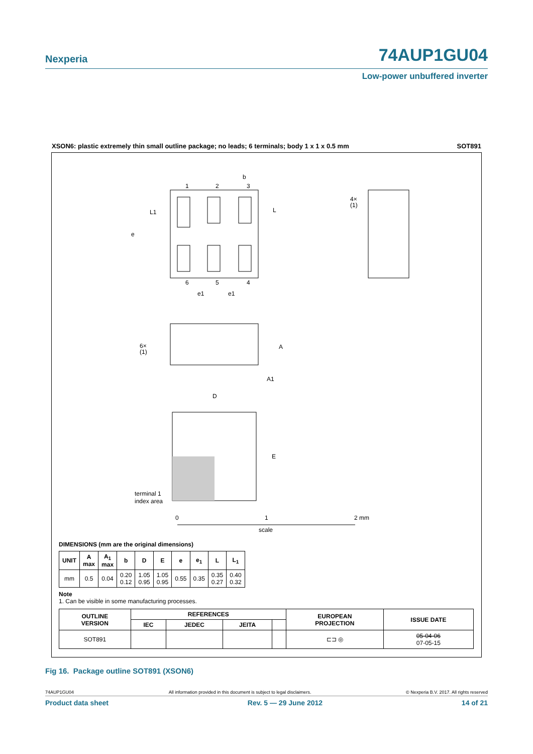Nexperia 74AUP1GU04
Low-power unbuffered inverter
XSON6: plastic extremely thin small outline package; no leads; 6 terminals; body 1 x 1 x 0.5 mm SOT891
1
2
3
b
6
5
4
e1
e1
e
L1
L
4×
(1)
6×
(1)
A
A1
D
E
terminal 1
index area
0
1
2 mm
scale
DIMENSIONS (mm are the original dimensions)
| UNIT | A max | A<sub>1</sub> max | b | D | E | e | e<sub>1</sub> | L | L<sub>1</sub> |
| --- | --- | --- | --- | --- | --- | --- | --- | --- | --- |
| mm | 0.5 | 0.04 | 0.20 0.12 | 1.05 0.95 | 1.05 0.95 | 0.55 | 0.35 | 0.35 0.27 | 0.40 0.32 |
Note
1. Can be visible in some manufacturing processes.
| OUTLINE VERSION | REFERENCES | | | | EUROPEAN PROJECTION | ISSUE DATE |
| --- | --- | --- | --- | --- | --- | --- |
| | IEC | JEDEC | JEITA | | | |
| SOT891 | | | | | ⊏⊐ ◎ | 05-04-06 07-05-15 |
Fig 16. Package outline SOT891 (XSON6)
74AUP1GU04 All information provided in this document is subject to legal disclaimers. © Nexperia B.V. 2017. All rights reserved
Product data sheet Rev. 5 — 29 June 2012 14 of 21